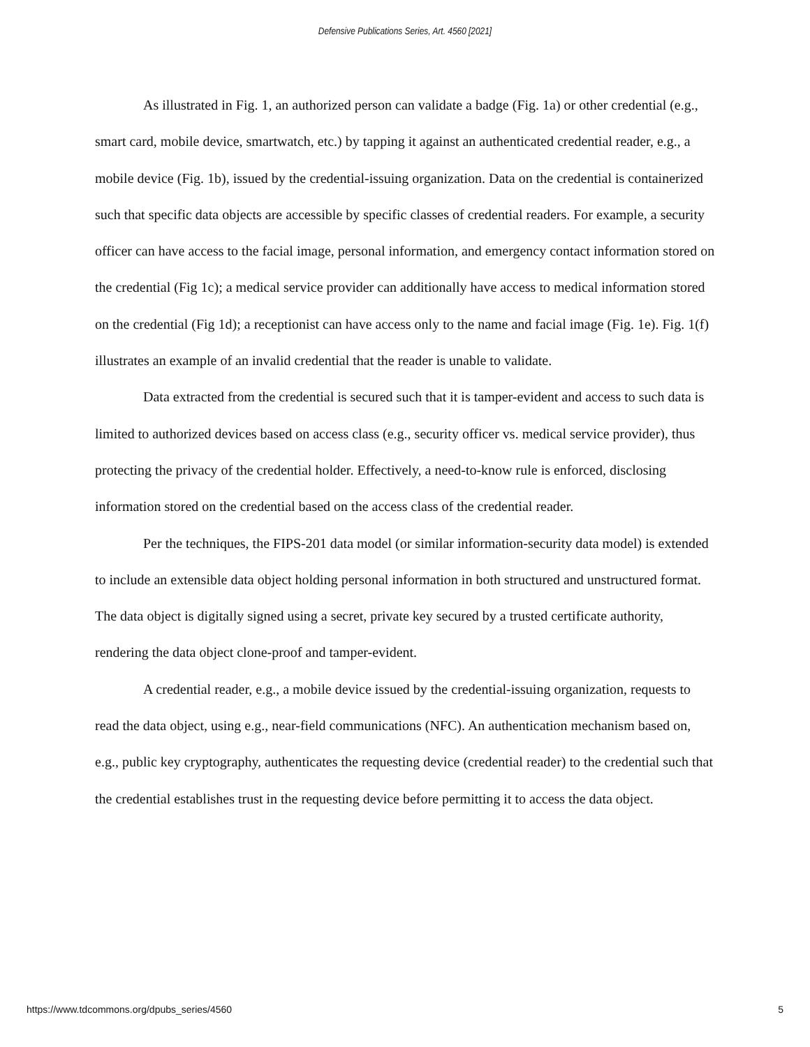Defensive Publications Series, Art. 4560 [2021]
As illustrated in Fig. 1, an authorized person can validate a badge (Fig. 1a) or other credential (e.g., smart card, mobile device, smartwatch, etc.) by tapping it against an authenticated credential reader, e.g., a mobile device (Fig. 1b), issued by the credential-issuing organization. Data on the credential is containerized such that specific data objects are accessible by specific classes of credential readers. For example, a security officer can have access to the facial image, personal information, and emergency contact information stored on the credential (Fig 1c); a medical service provider can additionally have access to medical information stored on the credential (Fig 1d); a receptionist can have access only to the name and facial image (Fig. 1e). Fig. 1(f) illustrates an example of an invalid credential that the reader is unable to validate.
Data extracted from the credential is secured such that it is tamper-evident and access to such data is limited to authorized devices based on access class (e.g., security officer vs. medical service provider), thus protecting the privacy of the credential holder. Effectively, a need-to-know rule is enforced, disclosing information stored on the credential based on the access class of the credential reader.
Per the techniques, the FIPS-201 data model (or similar information-security data model) is extended to include an extensible data object holding personal information in both structured and unstructured format. The data object is digitally signed using a secret, private key secured by a trusted certificate authority, rendering the data object clone-proof and tamper-evident.
A credential reader, e.g., a mobile device issued by the credential-issuing organization, requests to read the data object, using e.g., near-field communications (NFC). An authentication mechanism based on, e.g., public key cryptography, authenticates the requesting device (credential reader) to the credential such that the credential establishes trust in the requesting device before permitting it to access the data object.
https://www.tdcommons.org/dpubs_series/4560 5